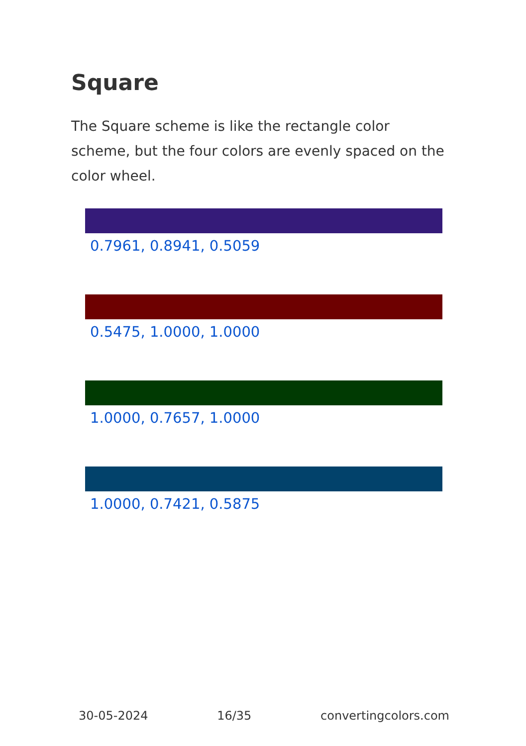Square
The Square scheme is like the rectangle color scheme, but the four colors are evenly spaced on the color wheel.
0.7961, 0.8941, 0.5059
0.5475, 1.0000, 1.0000
1.0000, 0.7657, 1.0000
1.0000, 0.7421, 0.5875
30-05-2024 16/35 convertingcolors.com